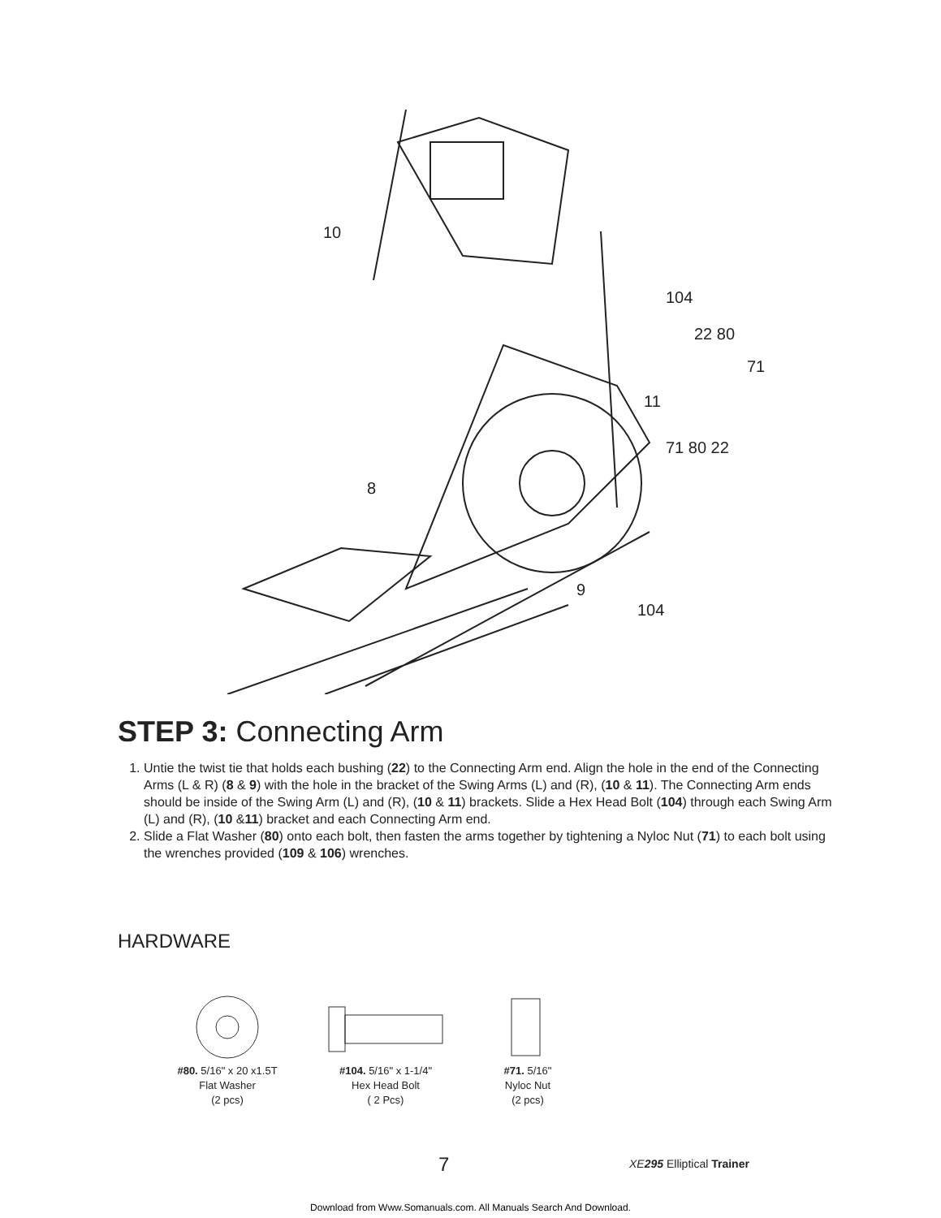10
104
22 80
71
11
71 80 22
8
9
104
STEP 3: Connecting Arm
1. Untie the twist tie that holds each bushing (22) to the Connecting Arm end. Align the hole in the end of the Connecting Arms (L & R) (8 & 9) with the hole in the bracket of the Swing Arms (L) and (R), (10 & 11). The Connecting Arm ends should be inside of the Swing Arm (L) and (R), (10 & 11) brackets. Slide a Hex Head Bolt (104) through each Swing Arm (L) and (R), (10 &11) bracket and each Connecting Arm end.
2. Slide a Flat Washer (80) onto each bolt, then fasten the arms together by tightening a Nyloc Nut (71) to each bolt using the wrenches provided (109 & 106) wrenches.
HARDWARE
#80. 5/16" x 20 x1.5T
Flat Washer
(2 pcs)
#104. 5/16" x 1-1/4"
Hex Head Bolt
( 2 Pcs)
#71. 5/16"
Nyloc Nut
(2 pcs)
7 XE295 Elliptical Trainer
Download from Www.Somanuals.com. All Manuals Search And Download.